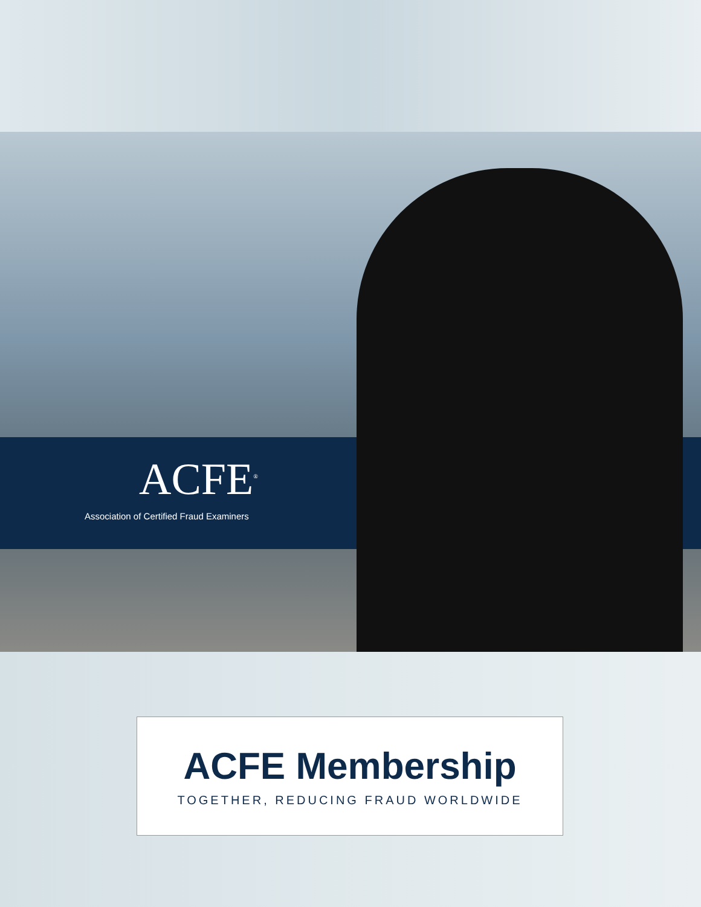ACFE<sup>®</sup>
Association of Certified Fraud Examiners
ACFE Membership
TOGETHER, REDUCING FRAUD WORLDWIDE